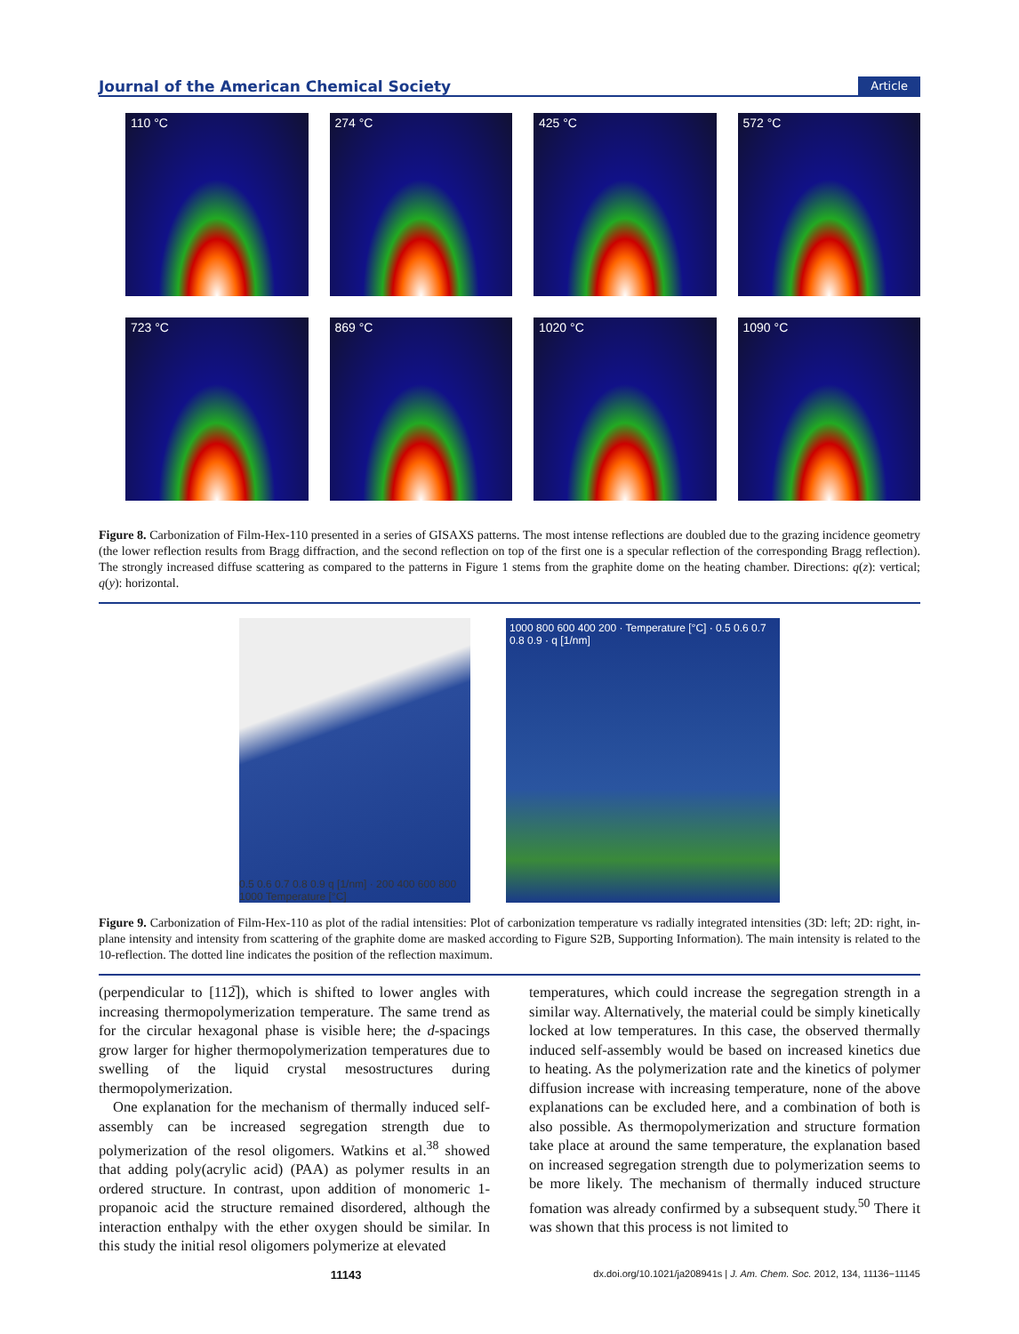Journal of the American Chemical Society Article
110 °C
274 °C
425 °C
572 °C
723 °C
869 °C
1020 °C
1090 °C
Figure 8. Carbonization of Film-Hex-110 presented in a series of GISAXS patterns. The most intense reflections are doubled due to the grazing incidence geometry (the lower reflection results from Bragg diffraction, and the second reflection on top of the first one is a specular reflection of the corresponding Bragg reflection). The strongly increased diffuse scattering as compared to the patterns in Figure 1 stems from the graphite dome on the heating chamber. Directions: q(z): vertical; q(y): horizontal.
0.5 0.6 0.7 0.8 0.9 q [1/nm] · 200 400 600 800 1000 Temperature [°C]
1000 800 600 400 200 · Temperature [°C] · 0.5 0.6 0.7 0.8 0.9 · q [1/nm]
Figure 9. Carbonization of Film-Hex-110 as plot of the radial intensities: Plot of carbonization temperature vs radially integrated intensities (3D: left; 2D: right, in-plane intensity and intensity from scattering of the graphite dome are masked according to Figure S2B, Supporting Information). The main intensity is related to the 10-reflection. The dotted line indicates the position of the reflection maximum.
(perpendicular to [112̅]), which is shifted to lower angles with increasing thermopolymerization temperature. The same trend as for the circular hexagonal phase is visible here; the d-spacings grow larger for higher thermopolymerization temperatures due to swelling of the liquid crystal mesostructures during thermopolymerization.
One explanation for the mechanism of thermally induced self-assembly can be increased segregation strength due to polymerization of the resol oligomers. Watkins et al.<sup>38</sup> showed that adding poly(acrylic acid) (PAA) as polymer results in an ordered structure. In contrast, upon addition of monomeric 1-propanoic acid the structure remained disordered, although the interaction enthalpy with the ether oxygen should be similar. In this study the initial resol oligomers polymerize at elevated
temperatures, which could increase the segregation strength in a similar way. Alternatively, the material could be simply kinetically locked at low temperatures. In this case, the observed thermally induced self-assembly would be based on increased kinetics due to heating. As the polymerization rate and the kinetics of polymer diffusion increase with increasing temperature, none of the above explanations can be excluded here, and a combination of both is also possible. As thermopolymerization and structure formation take place at around the same temperature, the explanation based on increased segregation strength due to polymerization seems to be more likely. The mechanism of thermally induced structure fomation was already confirmed by a subsequent study.<sup>50</sup> There it was shown that this process is not limited to
11143 dx.doi.org/10.1021/ja208941s | J. Am. Chem. Soc. 2012, 134, 11136−11145